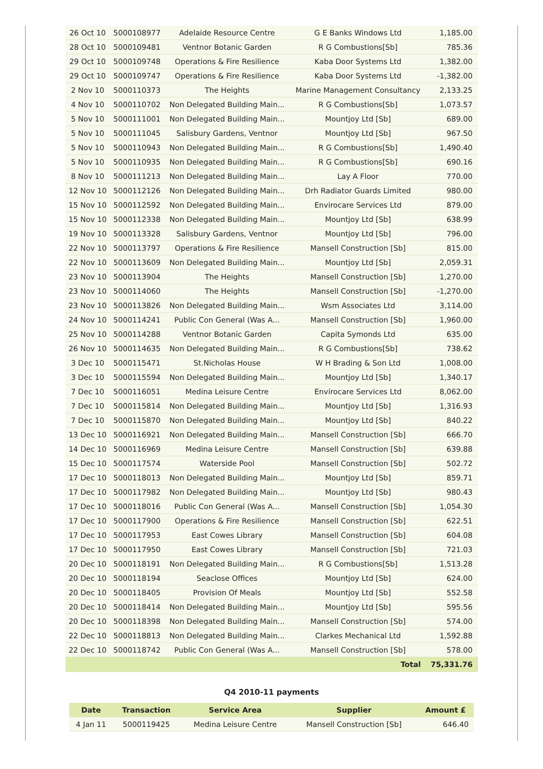| 26 Oct 10 | 5000108977 | Adelaide Resource Centre | G E Banks Windows Ltd | 1,185.00 |
| 28 Oct 10 | 5000109481 | Ventnor Botanic Garden | R G Combustions[Sb] | 785.36 |
| 29 Oct 10 | 5000109748 | Operations & Fire Resilience | Kaba Door Systems Ltd | 1,382.00 |
| 29 Oct 10 | 5000109747 | Operations & Fire Resilience | Kaba Door Systems Ltd | -1,382.00 |
| 2 Nov 10 | 5000110373 | The Heights | Marine Management Consultancy | 2,133.25 |
| 4 Nov 10 | 5000110702 | Non Delegated Building Main... | R G Combustions[Sb] | 1,073.57 |
| 5 Nov 10 | 5000111001 | Non Delegated Building Main... | Mountjoy Ltd [Sb] | 689.00 |
| 5 Nov 10 | 5000111045 | Salisbury Gardens, Ventnor | Mountjoy Ltd [Sb] | 967.50 |
| 5 Nov 10 | 5000110943 | Non Delegated Building Main... | R G Combustions[Sb] | 1,490.40 |
| 5 Nov 10 | 5000110935 | Non Delegated Building Main... | R G Combustions[Sb] | 690.16 |
| 8 Nov 10 | 5000111213 | Non Delegated Building Main... | Lay A Floor | 770.00 |
| 12 Nov 10 | 5000112126 | Non Delegated Building Main... | Drh Radiator Guards Limited | 980.00 |
| 15 Nov 10 | 5000112592 | Non Delegated Building Main... | Envirocare Services Ltd | 879.00 |
| 15 Nov 10 | 5000112338 | Non Delegated Building Main... | Mountjoy Ltd [Sb] | 638.99 |
| 19 Nov 10 | 5000113328 | Salisbury Gardens, Ventnor | Mountjoy Ltd [Sb] | 796.00 |
| 22 Nov 10 | 5000113797 | Operations & Fire Resilience | Mansell Construction [Sb] | 815.00 |
| 22 Nov 10 | 5000113609 | Non Delegated Building Main... | Mountjoy Ltd [Sb] | 2,059.31 |
| 23 Nov 10 | 5000113904 | The Heights | Mansell Construction [Sb] | 1,270.00 |
| 23 Nov 10 | 5000114060 | The Heights | Mansell Construction [Sb] | -1,270.00 |
| 23 Nov 10 | 5000113826 | Non Delegated Building Main... | Wsm Associates Ltd | 3,114.00 |
| 24 Nov 10 | 5000114241 | Public Con General (Was A... | Mansell Construction [Sb] | 1,960.00 |
| 25 Nov 10 | 5000114288 | Ventnor Botanic Garden | Capita Symonds Ltd | 635.00 |
| 26 Nov 10 | 5000114635 | Non Delegated Building Main... | R G Combustions[Sb] | 738.62 |
| 3 Dec 10 | 5000115471 | St.Nicholas House | W H Brading & Son Ltd | 1,008.00 |
| 3 Dec 10 | 5000115594 | Non Delegated Building Main... | Mountjoy Ltd [Sb] | 1,340.17 |
| 7 Dec 10 | 5000116051 | Medina Leisure Centre | Envirocare Services Ltd | 8,062.00 |
| 7 Dec 10 | 5000115814 | Non Delegated Building Main... | Mountjoy Ltd [Sb] | 1,316.93 |
| 7 Dec 10 | 5000115870 | Non Delegated Building Main... | Mountjoy Ltd [Sb] | 840.22 |
| 13 Dec 10 | 5000116921 | Non Delegated Building Main... | Mansell Construction [Sb] | 666.70 |
| 14 Dec 10 | 5000116969 | Medina Leisure Centre | Mansell Construction [Sb] | 639.88 |
| 15 Dec 10 | 5000117574 | Waterside Pool | Mansell Construction [Sb] | 502.72 |
| 17 Dec 10 | 5000118013 | Non Delegated Building Main... | Mountjoy Ltd [Sb] | 859.71 |
| 17 Dec 10 | 5000117982 | Non Delegated Building Main... | Mountjoy Ltd [Sb] | 980.43 |
| 17 Dec 10 | 5000118016 | Public Con General (Was A... | Mansell Construction [Sb] | 1,054.30 |
| 17 Dec 10 | 5000117900 | Operations & Fire Resilience | Mansell Construction [Sb] | 622.51 |
| 17 Dec 10 | 5000117953 | East Cowes Library | Mansell Construction [Sb] | 604.08 |
| 17 Dec 10 | 5000117950 | East Cowes Library | Mansell Construction [Sb] | 721.03 |
| 20 Dec 10 | 5000118191 | Non Delegated Building Main... | R G Combustions[Sb] | 1,513.28 |
| 20 Dec 10 | 5000118194 | Seaclose Offices | Mountjoy Ltd [Sb] | 624.00 |
| 20 Dec 10 | 5000118405 | Provision Of Meals | Mountjoy Ltd [Sb] | 552.58 |
| 20 Dec 10 | 5000118414 | Non Delegated Building Main... | Mountjoy Ltd [Sb] | 595.56 |
| 20 Dec 10 | 5000118398 | Non Delegated Building Main... | Mansell Construction [Sb] | 574.00 |
| 22 Dec 10 | 5000118813 | Non Delegated Building Main... | Clarkes Mechanical Ltd | 1,592.88 |
| 22 Dec 10 | 5000118742 | Public Con General (Was A... | Mansell Construction [Sb] | 578.00 |
| | | | Total | 75,331.76 |
Q4 2010-11 payments
| Date | Transaction | Service Area | Supplier | Amount £ |
| --- | --- | --- | --- | --- |
| 4 Jan 11 | 5000119425 | Medina Leisure Centre | Mansell Construction [Sb] | 646.40 |